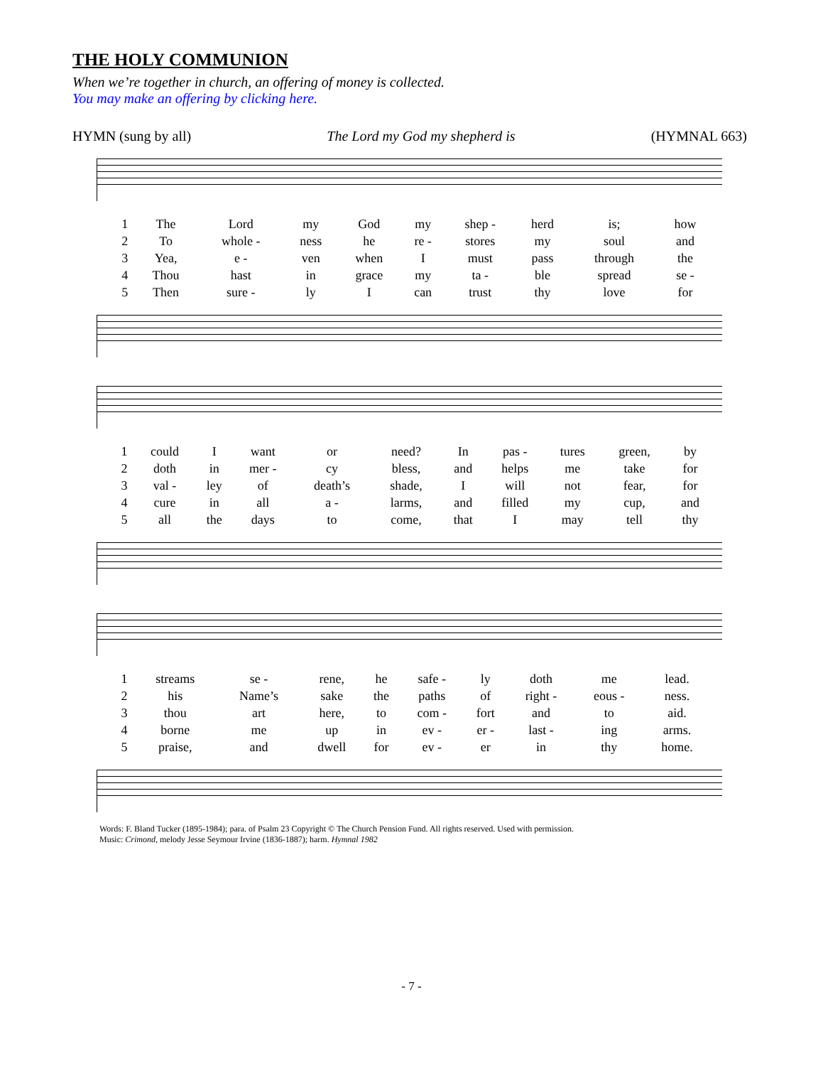THE HOLY COMMUNION
When we’re together in church, an offering of money is collected.
You may make an offering by clicking here.
HYMN (sung by all) The Lord my God my shepherd is (HYMNAL 663)
| 1 | The | Lord | my | God | my | shep - | herd | is; | how |
| 2 | To | whole - | ness | he | re - | stores | my | soul | and |
| 3 | Yea, | e - | ven | when | I | must | pass | through | the |
| 4 | Thou | hast | in | grace | my | ta - | ble | spread | se - |
| 5 | Then | sure - | ly | I | can | trust | thy | love | for |
| 1 | could | I | want | or | need? | In | pas - | tures | green, | by |
| 2 | doth | in | mer - | cy | bless, | and | helps | me | take | for |
| 3 | val - | ley | of | death’s | shade, | I | will | not | fear, | for |
| 4 | cure | in | all | a - | larms, | and | filled | my | cup, | and |
| 5 | all | the | days | to | come, | that | I | may | tell | thy |
| 1 | streams | se - | rene, | he | safe - | ly | doth | me | lead. |
| 2 | his | Name’s | sake | the | paths | of | right - | eous - | ness. |
| 3 | thou | art | here, | to | com - | fort | and | to | aid. |
| 4 | borne | me | up | in | ev - | er - | last - | ing | arms. |
| 5 | praise, | and | dwell | for | ev - | er | in | thy | home. |
Words: F. Bland Tucker (1895-1984); para. of Psalm 23 Copyright © The Church Pension Fund. All rights reserved. Used with permission.
Music: Crimond, melody Jesse Seymour Irvine (1836-1887); harm. Hymnal 1982
- 7 -